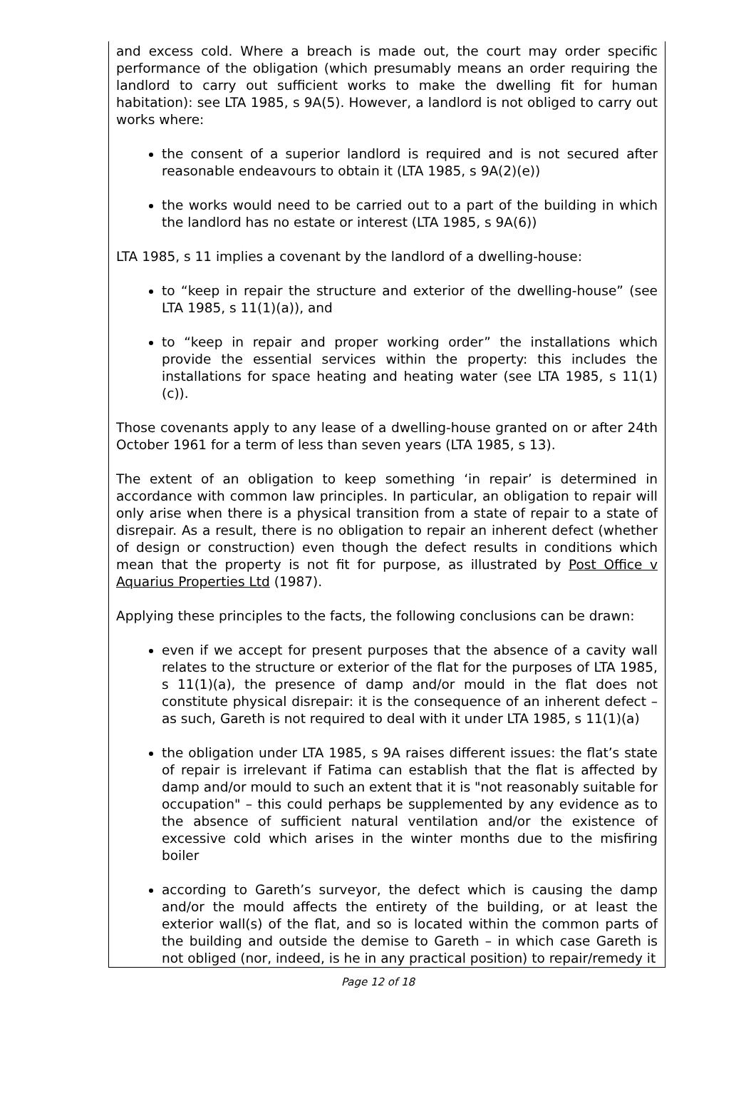and excess cold. Where a breach is made out, the court may order specific performance of the obligation (which presumably means an order requiring the landlord to carry out sufficient works to make the dwelling fit for human habitation): see LTA 1985, s 9A(5). However, a landlord is not obliged to carry out works where:
the consent of a superior landlord is required and is not secured after reasonable endeavours to obtain it (LTA 1985, s 9A(2)(e))
the works would need to be carried out to a part of the building in which the landlord has no estate or interest (LTA 1985, s 9A(6))
LTA 1985, s 11 implies a covenant by the landlord of a dwelling-house:
to “keep in repair the structure and exterior of the dwelling-house” (see LTA 1985, s 11(1)(a)), and
to “keep in repair and proper working order” the installations which provide the essential services within the property: this includes the installations for space heating and heating water (see LTA 1985, s 11(1)(c)).
Those covenants apply to any lease of a dwelling-house granted on or after 24th October 1961 for a term of less than seven years (LTA 1985, s 13).
The extent of an obligation to keep something ‘in repair’ is determined in accordance with common law principles. In particular, an obligation to repair will only arise when there is a physical transition from a state of repair to a state of disrepair. As a result, there is no obligation to repair an inherent defect (whether of design or construction) even though the defect results in conditions which mean that the property is not fit for purpose, as illustrated by Post Office v Aquarius Properties Ltd (1987).
Applying these principles to the facts, the following conclusions can be drawn:
even if we accept for present purposes that the absence of a cavity wall relates to the structure or exterior of the flat for the purposes of LTA 1985, s 11(1)(a), the presence of damp and/or mould in the flat does not constitute physical disrepair: it is the consequence of an inherent defect – as such, Gareth is not required to deal with it under LTA 1985, s 11(1)(a)
the obligation under LTA 1985, s 9A raises different issues: the flat’s state of repair is irrelevant if Fatima can establish that the flat is affected by damp and/or mould to such an extent that it is "not reasonably suitable for occupation" – this could perhaps be supplemented by any evidence as to the absence of sufficient natural ventilation and/or the existence of excessive cold which arises in the winter months due to the misfiring boiler
according to Gareth’s surveyor, the defect which is causing the damp and/or the mould affects the entirety of the building, or at least the exterior wall(s) of the flat, and so is located within the common parts of the building and outside the demise to Gareth – in which case Gareth is not obliged (nor, indeed, is he in any practical position) to repair/remedy it
Page 12 of 18